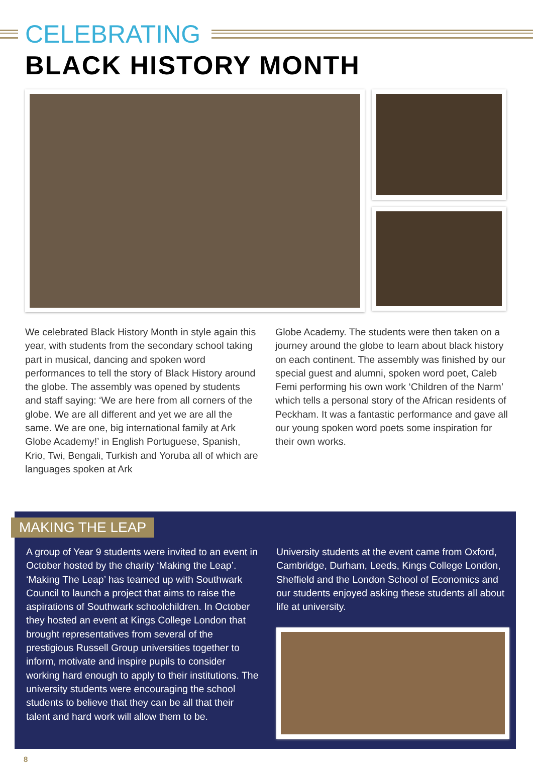CELEBRATING
BLACK HISTORY MONTH
We celebrated Black History Month in style again this year, with students from the secondary school taking part in musical, dancing and spoken word performances to tell the story of Black History around the globe. The assembly was opened by students and staff saying: ‘We are here from all corners of the globe. We are all different and yet we are all the same. We are one, big international family at Ark Globe Academy!’ in English Portuguese, Spanish, Krio, Twi, Bengali, Turkish and Yoruba all of which are languages spoken at Ark
Globe Academy. The students were then taken on a journey around the globe to learn about black history on each continent. The assembly was finished by our special guest and alumni, spoken word poet, Caleb Femi performing his own work ‘Children of the Narm’ which tells a personal story of the African residents of Peckham. It was a fantastic performance and gave all our young spoken word poets some inspiration for their own works.
MAKING THE LEAP
A group of Year 9 students were invited to an event in October hosted by the charity ‘Making the Leap’. ‘Making The Leap’ has teamed up with Southwark Council to launch a project that aims to raise the aspirations of Southwark schoolchildren. In October they hosted an event at Kings College London that brought representatives from several of the prestigious Russell Group universities together to inform, motivate and inspire pupils to consider working hard enough to apply to their institutions. The university students were encouraging the school students to believe that they can be all that their talent and hard work will allow them to be.
University students at the event came from Oxford, Cambridge, Durham, Leeds, Kings College London, Sheffield and the London School of Economics and our students enjoyed asking these students all about life at university.
8